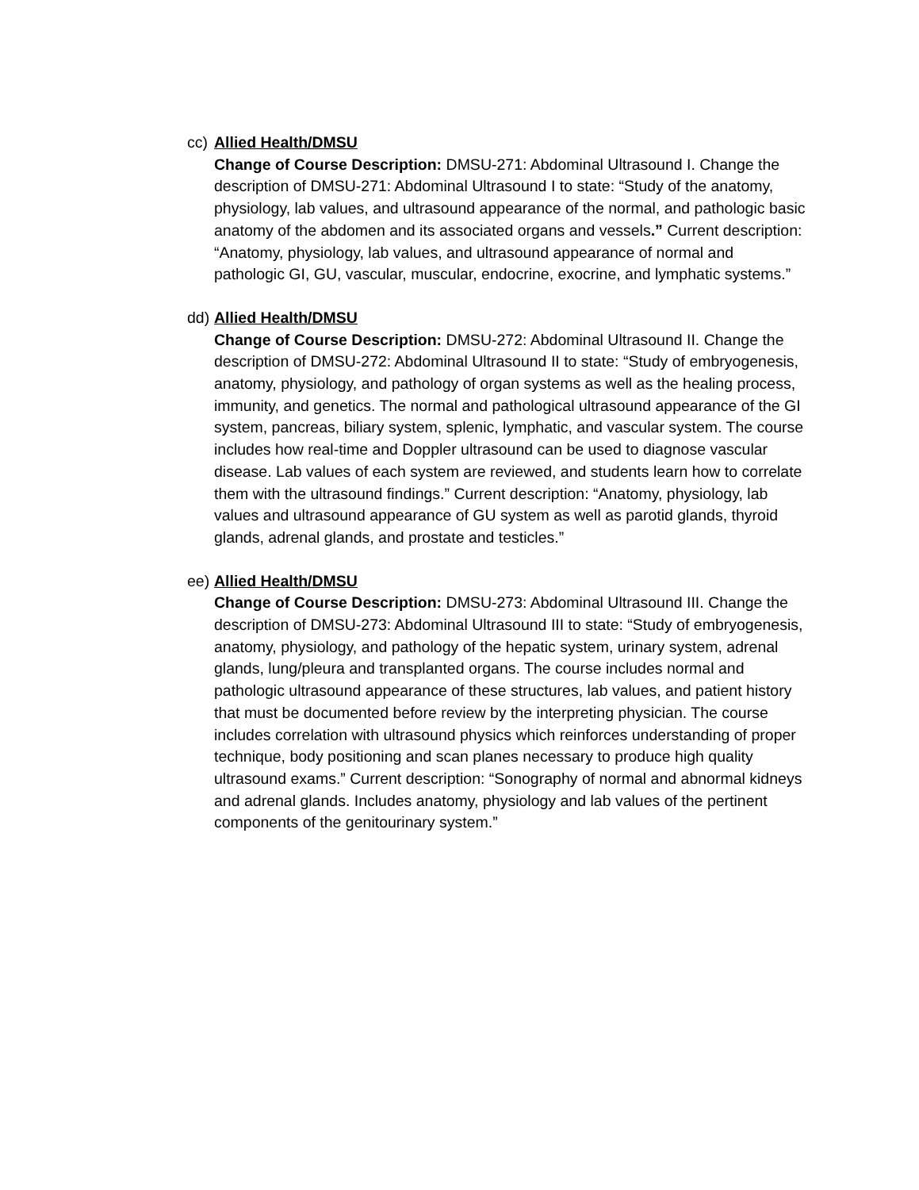cc)
Allied Health/DMSU
Change of Course Description: DMSU-271: Abdominal Ultrasound I. Change the description of DMSU-271: Abdominal Ultrasound I to state: “Study of the anatomy, physiology, lab values, and ultrasound appearance of the normal, and pathologic basic anatomy of the abdomen and its associated organs and vessels.” Current description: “Anatomy, physiology, lab values, and ultrasound appearance of normal and pathologic GI, GU, vascular, muscular, endocrine, exocrine, and lymphatic systems.”
dd)
Allied Health/DMSU
Change of Course Description: DMSU-272: Abdominal Ultrasound II. Change the description of DMSU-272: Abdominal Ultrasound II to state: “Study of embryogenesis, anatomy, physiology, and pathology of organ systems as well as the healing process, immunity, and genetics. The normal and pathological ultrasound appearance of the GI system, pancreas, biliary system, splenic, lymphatic, and vascular system. The course includes how real-time and Doppler ultrasound can be used to diagnose vascular disease. Lab values of each system are reviewed, and students learn how to correlate them with the ultrasound findings.” Current description: “Anatomy, physiology, lab values and ultrasound appearance of GU system as well as parotid glands, thyroid glands, adrenal glands, and prostate and testicles.”
ee)
Allied Health/DMSU
Change of Course Description: DMSU-273: Abdominal Ultrasound III. Change the description of DMSU-273: Abdominal Ultrasound III to state: “Study of embryogenesis, anatomy, physiology, and pathology of the hepatic system, urinary system, adrenal glands, lung/pleura and transplanted organs. The course includes normal and pathologic ultrasound appearance of these structures, lab values, and patient history that must be documented before review by the interpreting physician. The course includes correlation with ultrasound physics which reinforces understanding of proper technique, body positioning and scan planes necessary to produce high quality ultrasound exams.” Current description: “Sonography of normal and abnormal kidneys and adrenal glands. Includes anatomy, physiology and lab values of the pertinent components of the genitourinary system.”